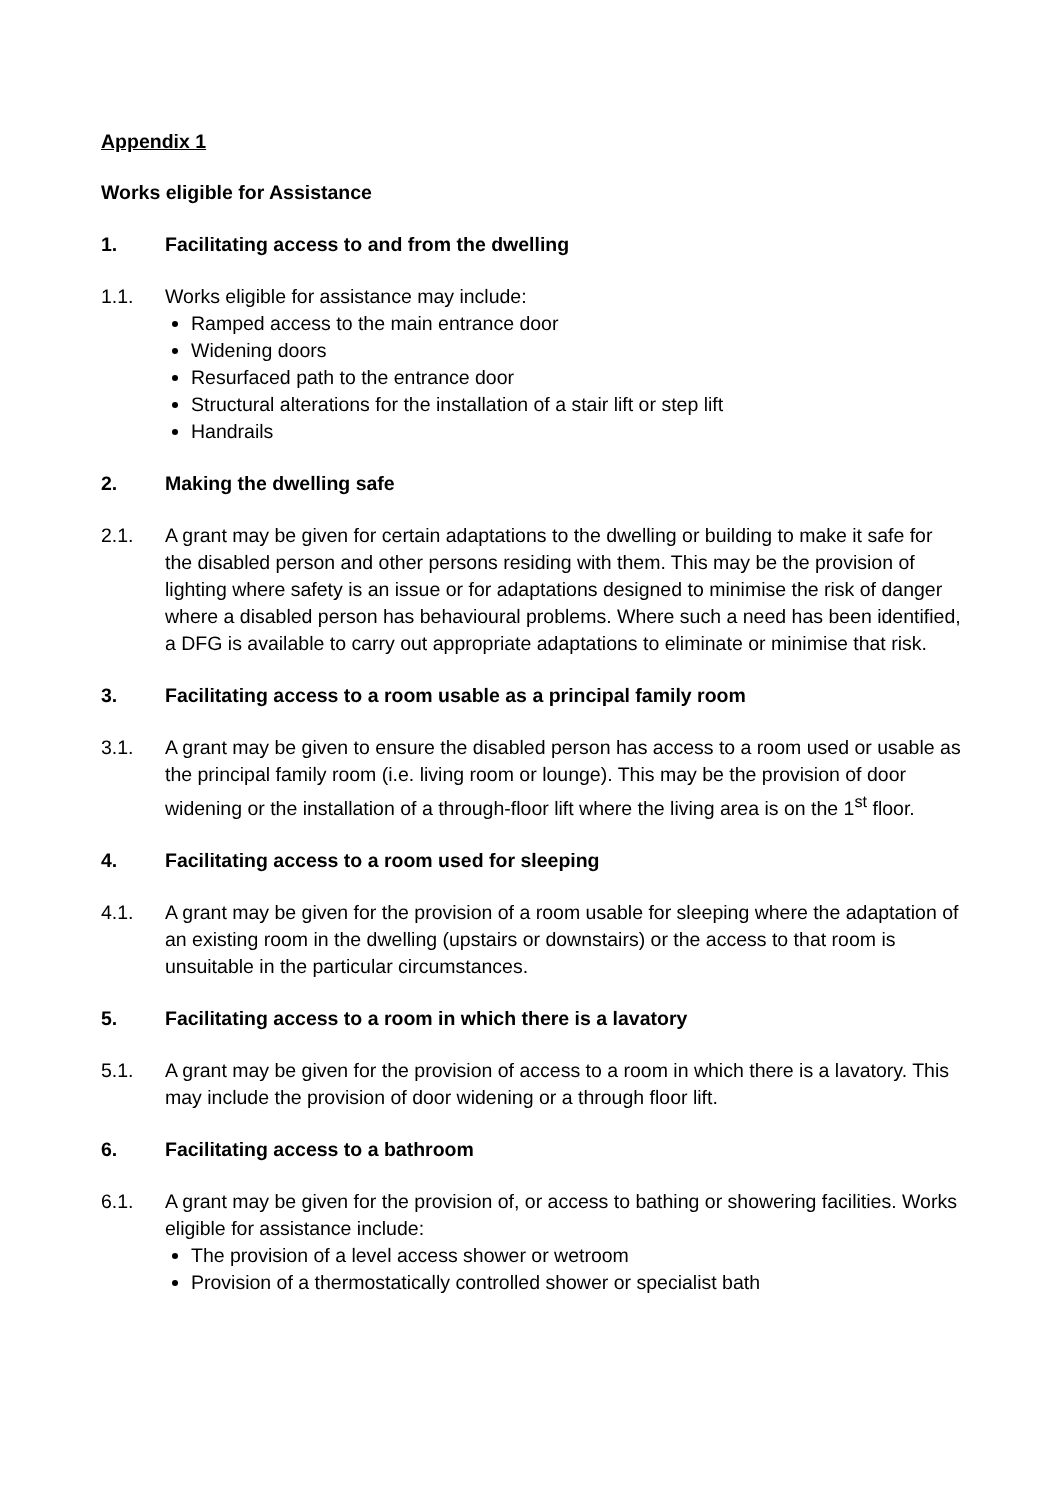Appendix 1
Works eligible for Assistance
1. Facilitating access to and from the dwelling
1.1. Works eligible for assistance may include:
Ramped access to the main entrance door
Widening doors
Resurfaced path to the entrance door
Structural alterations for the installation of a stair lift or step lift
Handrails
2. Making the dwelling safe
2.1. A grant may be given for certain adaptations to the dwelling or building to make it safe for the disabled person and other persons residing with them. This may be the provision of lighting where safety is an issue or for adaptations designed to minimise the risk of danger where a disabled person has behavioural problems. Where such a need has been identified, a DFG is available to carry out appropriate adaptations to eliminate or minimise that risk.
3. Facilitating access to a room usable as a principal family room
3.1. A grant may be given to ensure the disabled person has access to a room used or usable as the principal family room (i.e. living room or lounge). This may be the provision of door widening or the installation of a through-floor lift where the living area is on the 1<sup>st</sup> floor.
4. Facilitating access to a room used for sleeping
4.1. A grant may be given for the provision of a room usable for sleeping where the adaptation of an existing room in the dwelling (upstairs or downstairs) or the access to that room is unsuitable in the particular circumstances.
5. Facilitating access to a room in which there is a lavatory
5.1. A grant may be given for the provision of access to a room in which there is a lavatory. This may include the provision of door widening or a through floor lift.
6. Facilitating access to a bathroom
6.1. A grant may be given for the provision of, or access to bathing or showering facilities. Works eligible for assistance include:
The provision of a level access shower or wetroom
Provision of a thermostatically controlled shower or specialist bath